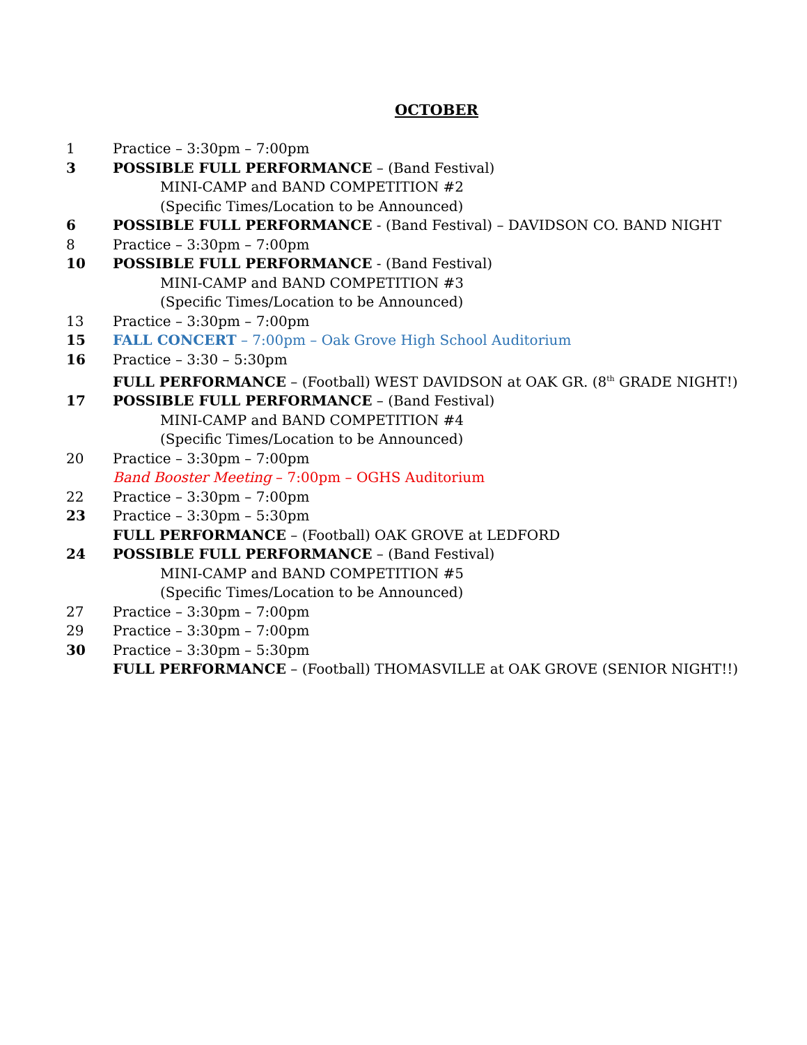OCTOBER
1 Practice – 3:30pm – 7:00pm
3 POSSIBLE FULL PERFORMANCE – (Band Festival)
MINI-CAMP and BAND COMPETITION #2
(Specific Times/Location to be Announced)
6 POSSIBLE FULL PERFORMANCE - (Band Festival) – DAVIDSON CO. BAND NIGHT
8 Practice – 3:30pm – 7:00pm
10 POSSIBLE FULL PERFORMANCE - (Band Festival)
MINI-CAMP and BAND COMPETITION #3
(Specific Times/Location to be Announced)
13 Practice – 3:30pm – 7:00pm
15 FALL CONCERT – 7:00pm – Oak Grove High School Auditorium
16 Practice – 3:30 – 5:30pm
FULL PERFORMANCE – (Football) WEST DAVIDSON at OAK GR. (8<sup>th</sup> GRADE NIGHT!)
17 POSSIBLE FULL PERFORMANCE – (Band Festival)
MINI-CAMP and BAND COMPETITION #4
(Specific Times/Location to be Announced)
20 Practice – 3:30pm – 7:00pm
Band Booster Meeting – 7:00pm – OGHS Auditorium
22 Practice – 3:30pm – 7:00pm
23 Practice – 3:30pm – 5:30pm
FULL PERFORMANCE – (Football) OAK GROVE at LEDFORD
24 POSSIBLE FULL PERFORMANCE – (Band Festival)
MINI-CAMP and BAND COMPETITION #5
(Specific Times/Location to be Announced)
27 Practice – 3:30pm – 7:00pm
29 Practice – 3:30pm – 7:00pm
30 Practice – 3:30pm – 5:30pm
FULL PERFORMANCE – (Football) THOMASVILLE at OAK GROVE (SENIOR NIGHT!!)